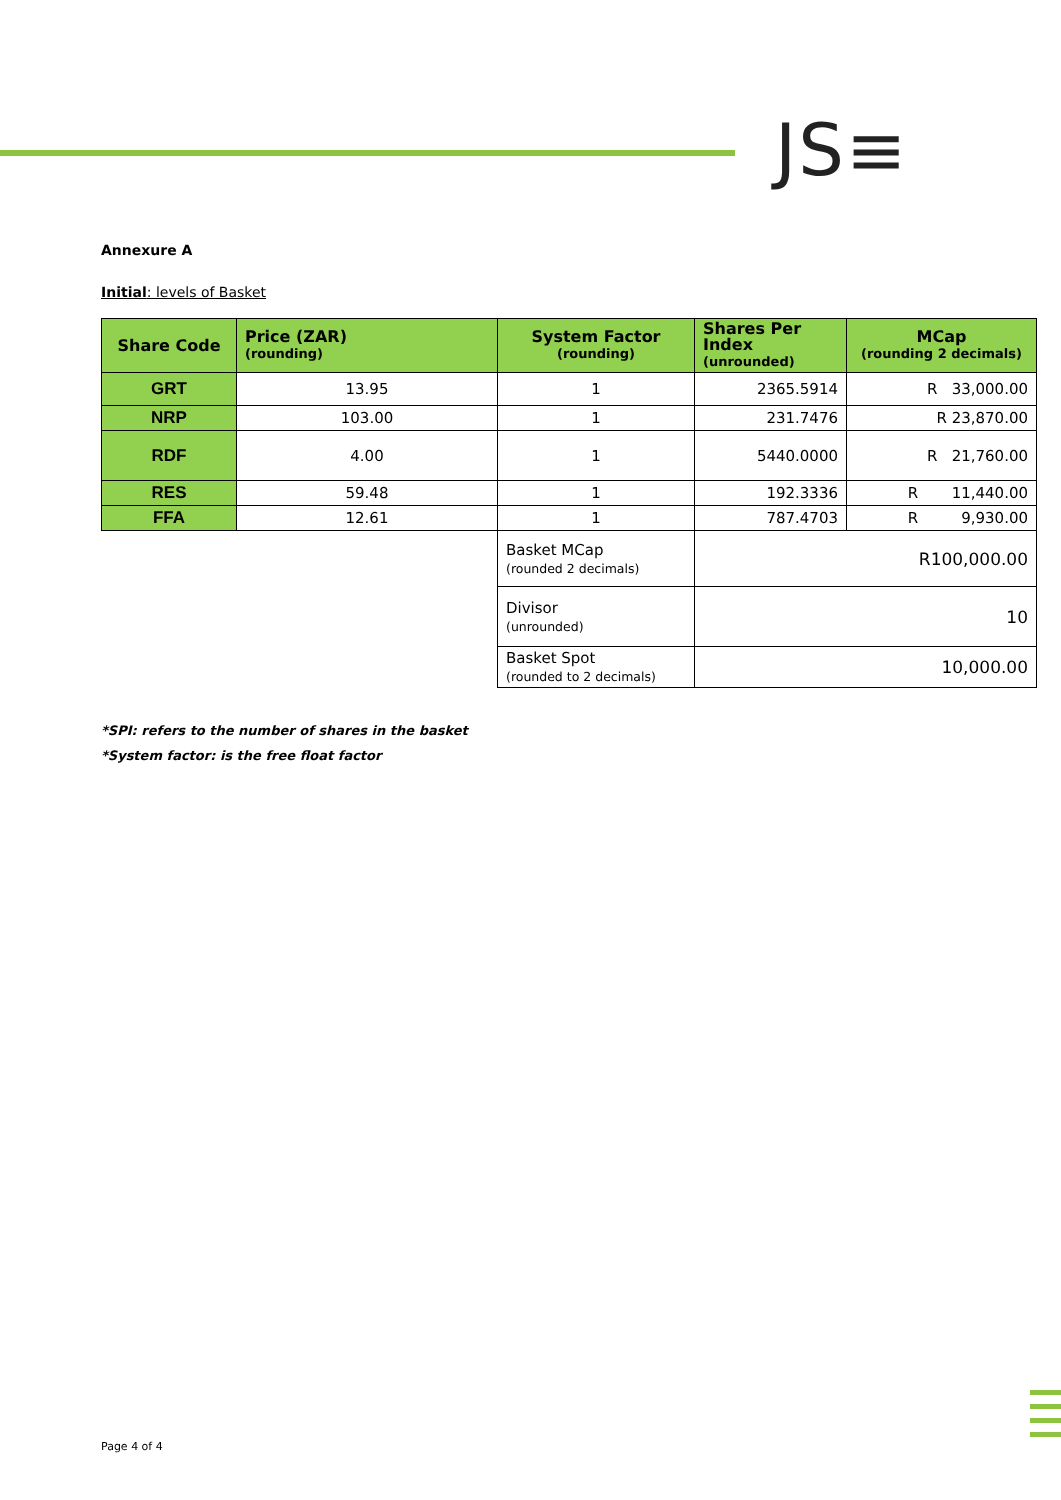JS≡
Annexure A
Initial: levels of Basket
| Share Code | Price (ZAR) (rounding) | System Factor (rounding) | Shares Per Index (unrounded) | MCap (rounding 2 decimals) |
| --- | --- | --- | --- | --- |
| GRT | 13.95 | 1 | 2365.5914 | R 33,000.00 |
| NRP | 103.00 | 1 | 231.7476 | R 23,870.00 |
| RDF | 4.00 | 1 | 5440.0000 | R 21,760.00 |
| RES | 59.48 | 1 | 192.3336 | R 11,440.00 |
| FFA | 12.61 | 1 | 787.4703 | R 9,930.00 |
| | | Basket MCap (rounded 2 decimals) | R100,000.00 | |
| | | Divisor (unrounded) | 10 | |
| | | Basket Spot (rounded to 2 decimals) | 10,000.00 | |
*SPI: refers to the number of shares in the basket
*System factor: is the free float factor
Page 4 of 4